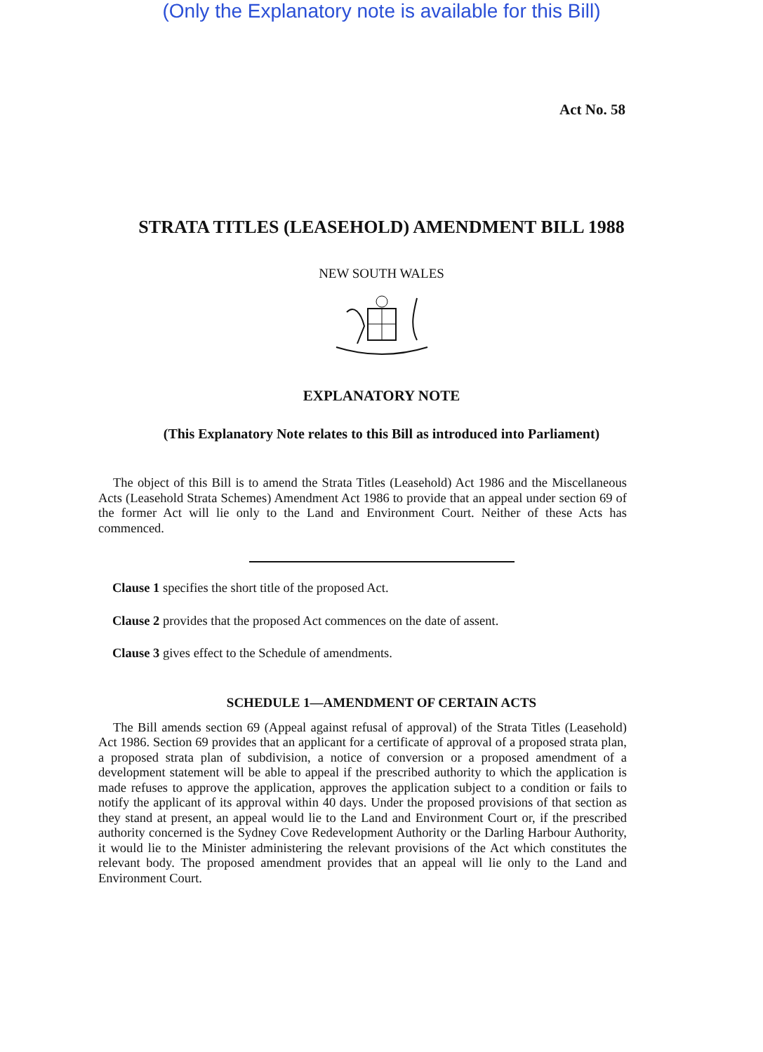(Only the Explanatory note is available for this Bill)
Act No. 58
STRATA TITLES (LEASEHOLD) AMENDMENT BILL 1988
NEW SOUTH WALES
EXPLANATORY NOTE
(This Explanatory Note relates to this Bill as introduced into Parliament)
The object of this Bill is to amend the Strata Titles (Leasehold) Act 1986 and the Miscellaneous Acts (Leasehold Strata Schemes) Amendment Act 1986 to provide that an appeal under section 69 of the former Act will lie only to the Land and Environment Court. Neither of these Acts has commenced.
Clause 1 specifies the short title of the proposed Act.
Clause 2 provides that the proposed Act commences on the date of assent.
Clause 3 gives effect to the Schedule of amendments.
SCHEDULE 1—AMENDMENT OF CERTAIN ACTS
The Bill amends section 69 (Appeal against refusal of approval) of the Strata Titles (Leasehold) Act 1986. Section 69 provides that an applicant for a certificate of approval of a proposed strata plan, a proposed strata plan of subdivision, a notice of conversion or a proposed amendment of a development statement will be able to appeal if the prescribed authority to which the application is made refuses to approve the application, approves the application subject to a condition or fails to notify the applicant of its approval within 40 days. Under the proposed provisions of that section as they stand at present, an appeal would lie to the Land and Environment Court or, if the prescribed authority concerned is the Sydney Cove Redevelopment Authority or the Darling Harbour Authority, it would lie to the Minister administering the relevant provisions of the Act which constitutes the relevant body. The proposed amendment provides that an appeal will lie only to the Land and Environment Court.